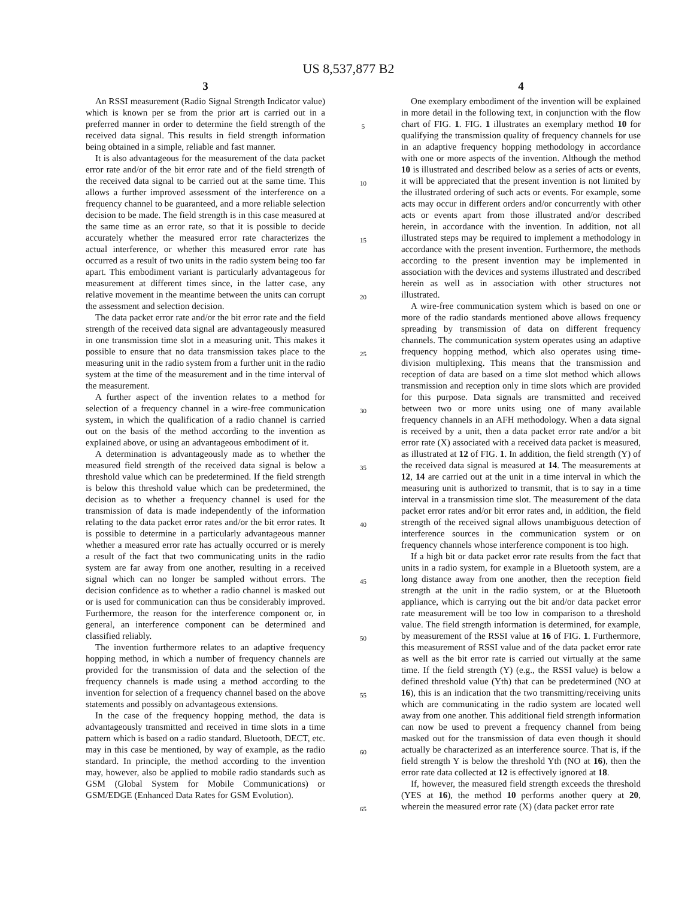US 8,537,877 B2
3
An RSSI measurement (Radio Signal Strength Indicator value) which is known per se from the prior art is carried out in a preferred manner in order to determine the field strength of the received data signal. This results in field strength information being obtained in a simple, reliable and fast manner.
It is also advantageous for the measurement of the data packet error rate and/or of the bit error rate and of the field strength of the received data signal to be carried out at the same time. This allows a further improved assessment of the interference on a frequency channel to be guaranteed, and a more reliable selection decision to be made. The field strength is in this case measured at the same time as an error rate, so that it is possible to decide accurately whether the measured error rate characterizes the actual interference, or whether this measured error rate has occurred as a result of two units in the radio system being too far apart. This embodiment variant is particularly advantageous for measurement at different times since, in the latter case, any relative movement in the meantime between the units can corrupt the assessment and selection decision.
The data packet error rate and/or the bit error rate and the field strength of the received data signal are advantageously measured in one transmission time slot in a measuring unit. This makes it possible to ensure that no data transmission takes place to the measuring unit in the radio system from a further unit in the radio system at the time of the measurement and in the time interval of the measurement.
A further aspect of the invention relates to a method for selection of a frequency channel in a wire-free communication system, in which the qualification of a radio channel is carried out on the basis of the method according to the invention as explained above, or using an advantageous embodiment of it.
A determination is advantageously made as to whether the measured field strength of the received data signal is below a threshold value which can be predetermined. If the field strength is below this threshold value which can be predetermined, the decision as to whether a frequency channel is used for the transmission of data is made independently of the information relating to the data packet error rates and/or the bit error rates. It is possible to determine in a particularly advantageous manner whether a measured error rate has actually occurred or is merely a result of the fact that two communicating units in the radio system are far away from one another, resulting in a received signal which can no longer be sampled without errors. The decision confidence as to whether a radio channel is masked out or is used for communication can thus be considerably improved. Furthermore, the reason for the interference component or, in general, an interference component can be determined and classified reliably.
The invention furthermore relates to an adaptive frequency hopping method, in which a number of frequency channels are provided for the transmission of data and the selection of the frequency channels is made using a method according to the invention for selection of a frequency channel based on the above statements and possibly on advantageous extensions.
In the case of the frequency hopping method, the data is advantageously transmitted and received in time slots in a time pattern which is based on a radio standard. Bluetooth, DECT, etc. may in this case be mentioned, by way of example, as the radio standard. In principle, the method according to the invention may, however, also be applied to mobile radio standards such as GSM (Global System for Mobile Communications) or GSM/EDGE (Enhanced Data Rates for GSM Evolution).
5
10
15
20
25
30
35
40
45
50
55
60
65
4
One exemplary embodiment of the invention will be explained in more detail in the following text, in conjunction with the flow chart of FIG. 1. FIG. 1 illustrates an exemplary method 10 for qualifying the transmission quality of frequency channels for use in an adaptive frequency hopping methodology in accordance with one or more aspects of the invention. Although the method 10 is illustrated and described below as a series of acts or events, it will be appreciated that the present invention is not limited by the illustrated ordering of such acts or events. For example, some acts may occur in different orders and/or concurrently with other acts or events apart from those illustrated and/or described herein, in accordance with the invention. In addition, not all illustrated steps may be required to implement a methodology in accordance with the present invention. Furthermore, the methods according to the present invention may be implemented in association with the devices and systems illustrated and described herein as well as in association with other structures not illustrated.
A wire-free communication system which is based on one or more of the radio standards mentioned above allows frequency spreading by transmission of data on different frequency channels. The communication system operates using an adaptive frequency hopping method, which also operates using time-division multiplexing. This means that the transmission and reception of data are based on a time slot method which allows transmission and reception only in time slots which are provided for this purpose. Data signals are transmitted and received between two or more units using one of many available frequency channels in an AFH methodology. When a data signal is received by a unit, then a data packet error rate and/or a bit error rate (X) associated with a received data packet is measured, as illustrated at 12 of FIG. 1. In addition, the field strength (Y) of the received data signal is measured at 14. The measurements at 12, 14 are carried out at the unit in a time interval in which the measuring unit is authorized to transmit, that is to say in a time interval in a transmission time slot. The measurement of the data packet error rates and/or bit error rates and, in addition, the field strength of the received signal allows unambiguous detection of interference sources in the communication system or on frequency channels whose interference component is too high.
If a high bit or data packet error rate results from the fact that units in a radio system, for example in a Bluetooth system, are a long distance away from one another, then the reception field strength at the unit in the radio system, or at the Bluetooth appliance, which is carrying out the bit and/or data packet error rate measurement will be too low in comparison to a threshold value. The field strength information is determined, for example, by measurement of the RSSI value at 16 of FIG. 1. Furthermore, this measurement of RSSI value and of the data packet error rate as well as the bit error rate is carried out virtually at the same time. If the field strength (Y) (e.g., the RSSI value) is below a defined threshold value (Yth) that can be predetermined (NO at 16), this is an indication that the two transmitting/receiving units which are communicating in the radio system are located well away from one another. This additional field strength information can now be used to prevent a frequency channel from being masked out for the transmission of data even though it should actually be characterized as an interference source. That is, if the field strength Y is below the threshold Yth (NO at 16), then the error rate data collected at 12 is effectively ignored at 18.
If, however, the measured field strength exceeds the threshold (YES at 16), the method 10 performs another query at 20, wherein the measured error rate (X) (data packet error rate